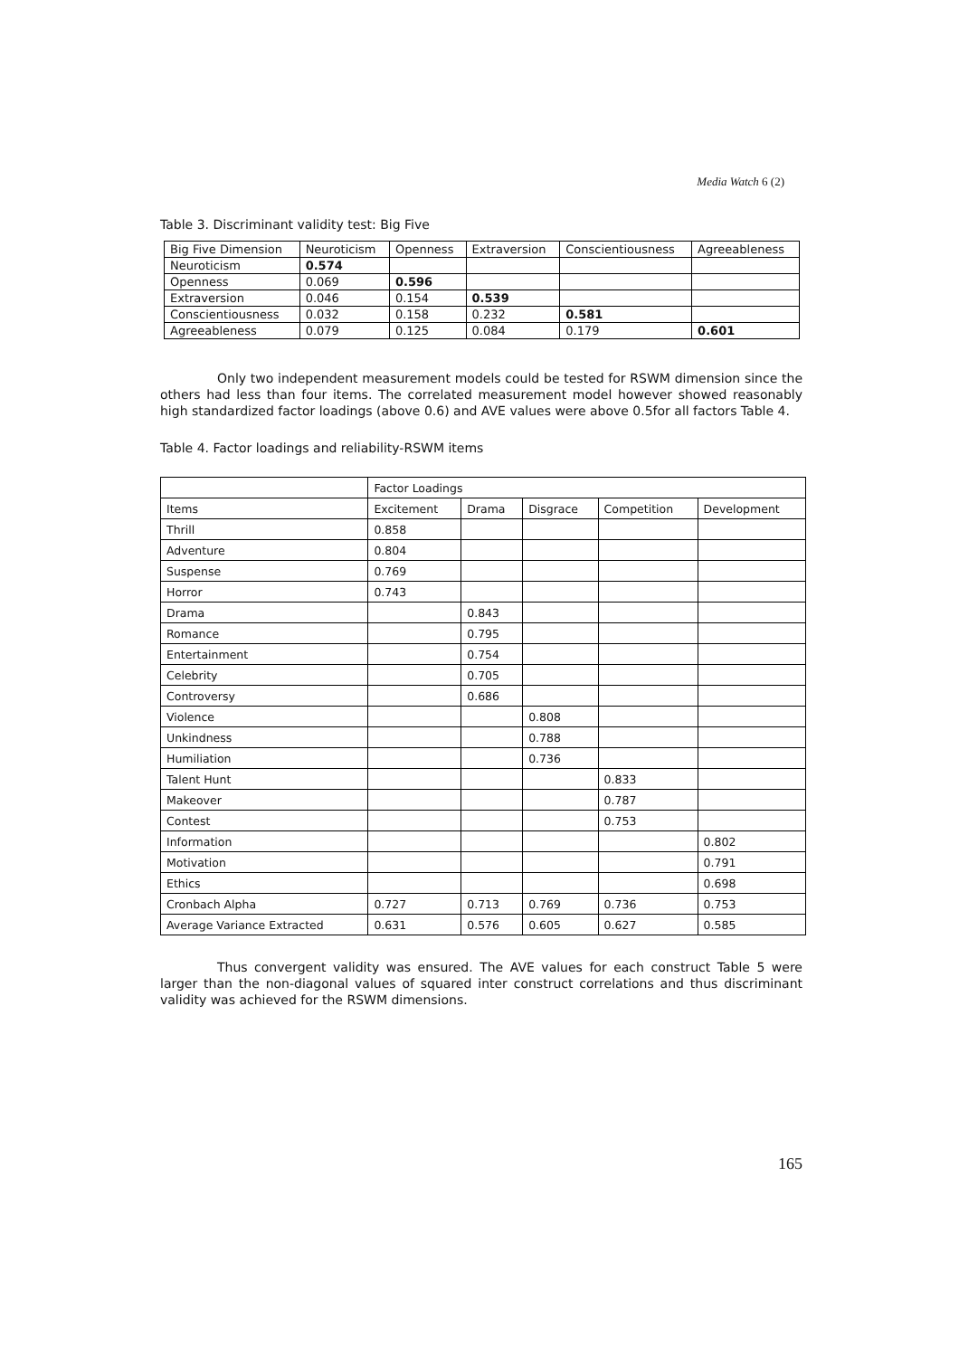Media Watch 6 (2)
Table 3. Discriminant validity test: Big Five
| Big Five Dimension | Neuroticism | Openness | Extraversion | Conscientiousness | Agreeableness |
| --- | --- | --- | --- | --- | --- |
| Neuroticism | 0.574 | | | | |
| Openness | 0.069 | 0.596 | | | |
| Extraversion | 0.046 | 0.154 | 0.539 | | |
| Conscientiousness | 0.032 | 0.158 | 0.232 | 0.581 | |
| Agreeableness | 0.079 | 0.125 | 0.084 | 0.179 | 0.601 |
Only two independent measurement models could be tested for RSWM dimension since the others had less than four items. The correlated measurement model however showed reasonably high standardized factor loadings (above 0.6) and AVE values were above 0.5for all factors Table 4.
Table 4. Factor loadings and reliability-RSWM items
| | Factor Loadings | | | | |
| --- | --- | --- | --- | --- | --- |
| Items | Excitement | Drama | Disgrace | Competition | Development |
| Thrill | 0.858 | | | | |
| Adventure | 0.804 | | | | |
| Suspense | 0.769 | | | | |
| Horror | 0.743 | | | | |
| Drama | | 0.843 | | | |
| Romance | | 0.795 | | | |
| Entertainment | | 0.754 | | | |
| Celebrity | | 0.705 | | | |
| Controversy | | 0.686 | | | |
| Violence | | | 0.808 | | |
| Unkindness | | | 0.788 | | |
| Humiliation | | | 0.736 | | |
| Talent Hunt | | | | 0.833 | |
| Makeover | | | | 0.787 | |
| Contest | | | | 0.753 | |
| Information | | | | | 0.802 |
| Motivation | | | | | 0.791 |
| Ethics | | | | | 0.698 |
| Cronbach Alpha | 0.727 | 0.713 | 0.769 | 0.736 | 0.753 |
| Average Variance Extracted | 0.631 | 0.576 | 0.605 | 0.627 | 0.585 |
Thus convergent validity was ensured. The AVE values for each construct Table 5 were larger than the non-diagonal values of squared inter construct correlations and thus discriminant validity was achieved for the RSWM dimensions.
165